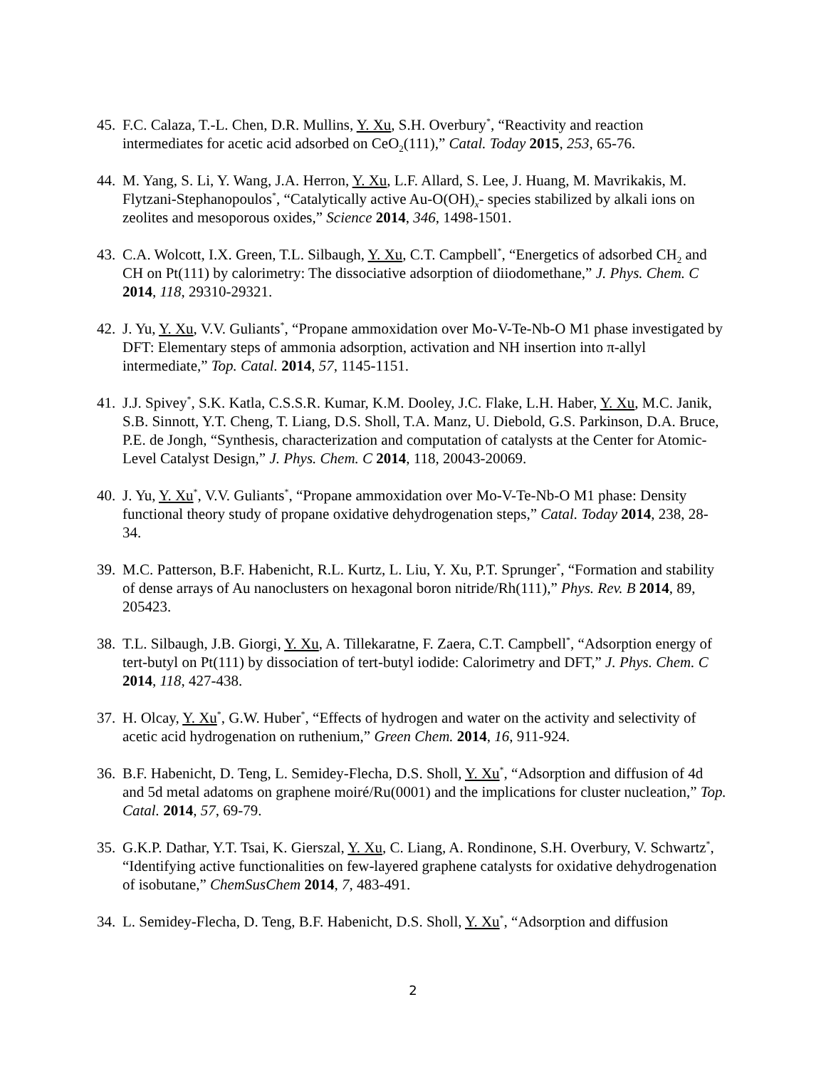45.
F.C. Calaza, T.-L. Chen, D.R. Mullins, Y. Xu, S.H. Overbury<sup>*</sup>, “Reactivity and reaction intermediates for acetic acid adsorbed on CeO<sub>2</sub>(111),” Catal. Today 2015, 253, 65-76.
44.
M. Yang, S. Li, Y. Wang, J.A. Herron, Y. Xu, L.F. Allard, S. Lee, J. Huang, M. Mavrikakis, M. Flytzani-Stephanopoulos<sup>*</sup>, “Catalytically active Au-O(OH)<sub>x</sub>- species stabilized by alkali ions on zeolites and mesoporous oxides,” Science 2014, 346, 1498-1501.
43.
C.A. Wolcott, I.X. Green, T.L. Silbaugh, Y. Xu, C.T. Campbell<sup>*</sup>, “Energetics of adsorbed CH<sub>2</sub> and CH on Pt(111) by calorimetry: The dissociative adsorption of diiodomethane,” J. Phys. Chem. C 2014, 118, 29310-29321.
42.
J. Yu, Y. Xu, V.V. Guliants<sup>*</sup>, “Propane ammoxidation over Mo-V-Te-Nb-O M1 phase investigated by DFT: Elementary steps of ammonia adsorption, activation and NH insertion into π-allyl intermediate,” Top. Catal. 2014, 57, 1145-1151.
41.
J.J. Spivey<sup>*</sup>, S.K. Katla, C.S.S.R. Kumar, K.M. Dooley, J.C. Flake, L.H. Haber, Y. Xu, M.C. Janik, S.B. Sinnott, Y.T. Cheng, T. Liang, D.S. Sholl, T.A. Manz, U. Diebold, G.S. Parkinson, D.A. Bruce, P.E. de Jongh, “Synthesis, characterization and computation of catalysts at the Center for Atomic-Level Catalyst Design,” J. Phys. Chem. C 2014, 118, 20043-20069.
40.
J. Yu, Y. Xu<sup>*</sup>, V.V. Guliants<sup>*</sup>, “Propane ammoxidation over Mo-V-Te-Nb-O M1 phase: Density functional theory study of propane oxidative dehydrogenation steps,” Catal. Today 2014, 238, 28-34.
39.
M.C. Patterson, B.F. Habenicht, R.L. Kurtz, L. Liu, Y. Xu, P.T. Sprunger<sup>*</sup>, “Formation and stability of dense arrays of Au nanoclusters on hexagonal boron nitride/Rh(111),” Phys. Rev. B 2014, 89, 205423.
38.
T.L. Silbaugh, J.B. Giorgi, Y. Xu, A. Tillekaratne, F. Zaera, C.T. Campbell<sup>*</sup>, “Adsorption energy of tert-butyl on Pt(111) by dissociation of tert-butyl iodide: Calorimetry and DFT,” J. Phys. Chem. C 2014, 118, 427-438.
37.
H. Olcay, Y. Xu<sup>*</sup>, G.W. Huber<sup>*</sup>, “Effects of hydrogen and water on the activity and selectivity of acetic acid hydrogenation on ruthenium,” Green Chem. 2014, 16, 911-924.
36.
B.F. Habenicht, D. Teng, L. Semidey-Flecha, D.S. Sholl, Y. Xu<sup>*</sup>, “Adsorption and diffusion of 4d and 5d metal adatoms on graphene moiré/Ru(0001) and the implications for cluster nucleation,” Top. Catal. 2014, 57, 69-79.
35.
G.K.P. Dathar, Y.T. Tsai, K. Gierszal, Y. Xu, C. Liang, A. Rondinone, S.H. Overbury, V. Schwartz<sup>*</sup>, “Identifying active functionalities on few-layered graphene catalysts for oxidative dehydrogenation of isobutane,” ChemSusChem 2014, 7, 483-491.
34.
L. Semidey-Flecha, D. Teng, B.F. Habenicht, D.S. Sholl, Y. Xu<sup>*</sup>, “Adsorption and diffusion
2